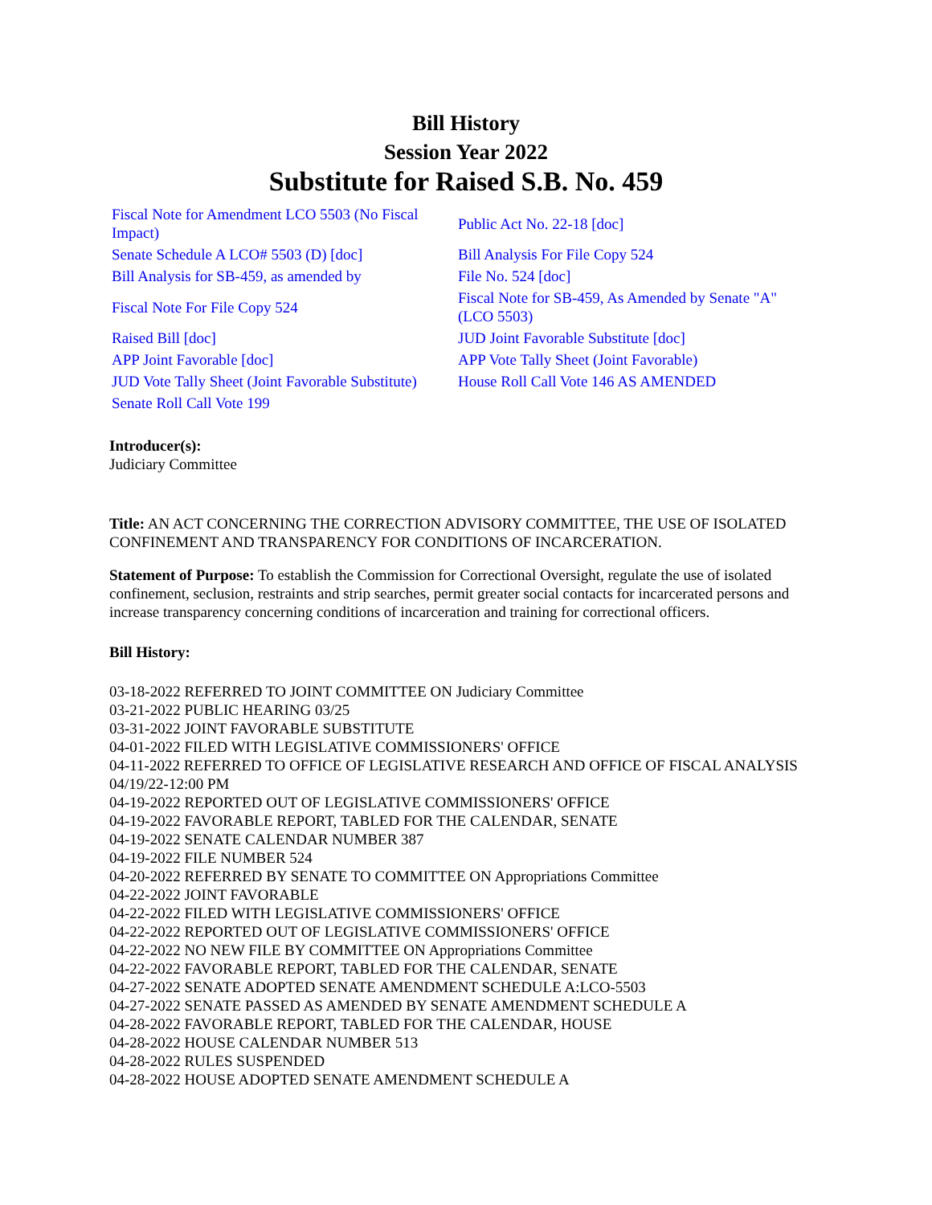Bill History
Session Year 2022
Substitute for Raised S.B. No. 459
| Fiscal Note for Amendment LCO 5503 (No Fiscal Impact) | Public Act No. 22-18 [doc] |
| Senate Schedule A LCO# 5503 (D) [doc] | Bill Analysis For File Copy 524 |
| Bill Analysis for SB-459, as amended by | File No. 524 [doc] |
| Fiscal Note For File Copy 524 | Fiscal Note for SB-459, As Amended by Senate "A" (LCO 5503) |
| Raised Bill [doc] | JUD Joint Favorable Substitute [doc] |
| APP Joint Favorable [doc] | APP Vote Tally Sheet (Joint Favorable) |
| JUD Vote Tally Sheet (Joint Favorable Substitute) | House Roll Call Vote 146 AS AMENDED |
| Senate Roll Call Vote 199 | |
Introducer(s):
Judiciary Committee
Title: AN ACT CONCERNING THE CORRECTION ADVISORY COMMITTEE, THE USE OF ISOLATED CONFINEMENT AND TRANSPARENCY FOR CONDITIONS OF INCARCERATION.
Statement of Purpose: To establish the Commission for Correctional Oversight, regulate the use of isolated confinement, seclusion, restraints and strip searches, permit greater social contacts for incarcerated persons and increase transparency concerning conditions of incarceration and training for correctional officers.
Bill History:
03-18-2022 REFERRED TO JOINT COMMITTEE ON Judiciary Committee
03-21-2022 PUBLIC HEARING 03/25
03-31-2022 JOINT FAVORABLE SUBSTITUTE
04-01-2022 FILED WITH LEGISLATIVE COMMISSIONERS' OFFICE
04-11-2022 REFERRED TO OFFICE OF LEGISLATIVE RESEARCH AND OFFICE OF FISCAL ANALYSIS 04/19/22-12:00 PM
04-19-2022 REPORTED OUT OF LEGISLATIVE COMMISSIONERS' OFFICE
04-19-2022 FAVORABLE REPORT, TABLED FOR THE CALENDAR, SENATE
04-19-2022 SENATE CALENDAR NUMBER 387
04-19-2022 FILE NUMBER 524
04-20-2022 REFERRED BY SENATE TO COMMITTEE ON Appropriations Committee
04-22-2022 JOINT FAVORABLE
04-22-2022 FILED WITH LEGISLATIVE COMMISSIONERS' OFFICE
04-22-2022 REPORTED OUT OF LEGISLATIVE COMMISSIONERS' OFFICE
04-22-2022 NO NEW FILE BY COMMITTEE ON Appropriations Committee
04-22-2022 FAVORABLE REPORT, TABLED FOR THE CALENDAR, SENATE
04-27-2022 SENATE ADOPTED SENATE AMENDMENT SCHEDULE A:LCO-5503
04-27-2022 SENATE PASSED AS AMENDED BY SENATE AMENDMENT SCHEDULE A
04-28-2022 FAVORABLE REPORT, TABLED FOR THE CALENDAR, HOUSE
04-28-2022 HOUSE CALENDAR NUMBER 513
04-28-2022 RULES SUSPENDED
04-28-2022 HOUSE ADOPTED SENATE AMENDMENT SCHEDULE A